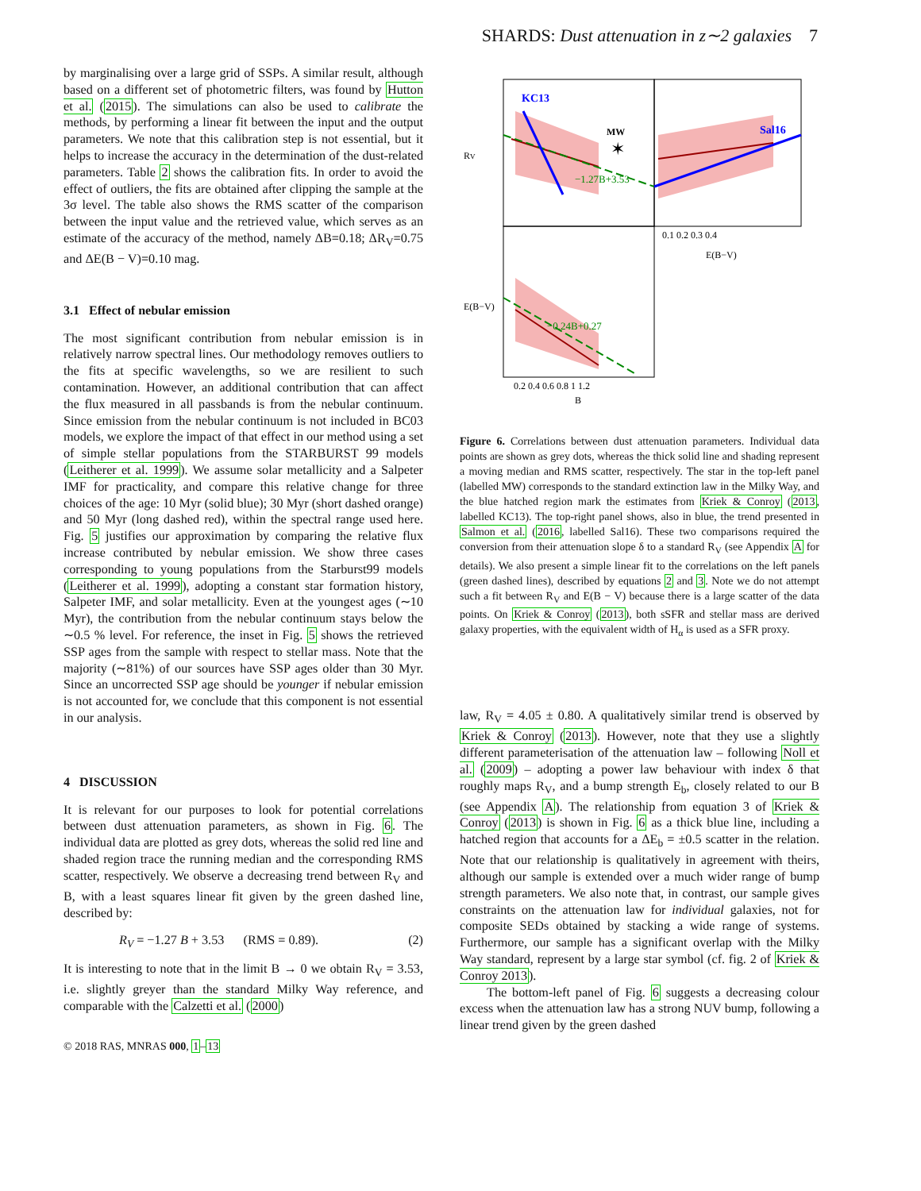SHARDS: Dust attenuation in z∼2 galaxies 7
by marginalising over a large grid of SSPs. A similar result, although based on a different set of photometric filters, was found by Hutton et al. (2015). The simulations can also be used to calibrate the methods, by performing a linear fit between the input and the output parameters. We note that this calibration step is not essential, but it helps to increase the accuracy in the determination of the dust-related parameters. Table 2 shows the calibration fits. In order to avoid the effect of outliers, the fits are obtained after clipping the sample at the 3σ level. The table also shows the RMS scatter of the comparison between the input value and the retrieved value, which serves as an estimate of the accuracy of the method, namely ΔB=0.18; ΔR<sub>V</sub>=0.75 and ΔE(B − V)=0.10 mag.
3.1 Effect of nebular emission
The most significant contribution from nebular emission is in relatively narrow spectral lines. Our methodology removes outliers to the fits at specific wavelengths, so we are resilient to such contamination. However, an additional contribution that can affect the flux measured in all passbands is from the nebular continuum. Since emission from the nebular continuum is not included in BC03 models, we explore the impact of that effect in our method using a set of simple stellar populations from the STARBURST 99 models (Leitherer et al. 1999). We assume solar metallicity and a Salpeter IMF for practicality, and compare this relative change for three choices of the age: 10 Myr (solid blue); 30 Myr (short dashed orange) and 50 Myr (long dashed red), within the spectral range used here. Fig. 5 justifies our approximation by comparing the relative flux increase contributed by nebular emission. We show three cases corresponding to young populations from the Starburst99 models (Leitherer et al. 1999), adopting a constant star formation history, Salpeter IMF, and solar metallicity. Even at the youngest ages (∼10 Myr), the contribution from the nebular continuum stays below the ∼0.5 % level. For reference, the inset in Fig. 5 shows the retrieved SSP ages from the sample with respect to stellar mass. Note that the majority (∼81%) of our sources have SSP ages older than 30 Myr. Since an uncorrected SSP age should be younger if nebular emission is not accounted for, we conclude that this component is not essential in our analysis.
4 DISCUSSION
It is relevant for our purposes to look for potential correlations between dust attenuation parameters, as shown in Fig. 6. The individual data are plotted as grey dots, whereas the solid red line and shaded region trace the running median and the corresponding RMS scatter, respectively. We observe a decreasing trend between R<sub>V</sub> and B, with a least squares linear fit given by the green dashed line, described by:
R<sub>V</sub> = −1.27 B + 3.53 (RMS = 0.89). (2)
It is interesting to note that in the limit B → 0 we obtain R<sub>V</sub> = 3.53, i.e. slightly greyer than the standard Milky Way reference, and comparable with the Calzetti et al. (2000)
© 2018 RAS, MNRAS 000, 1–13
KC13
Sal16
MW
✶
−1.27B+3.53
−0.24B+0.27
RV
E(B−V)
0.1 0.2 0.3 0.4
E(B−V)
0.2 0.4 0.6 0.8 1 1.2
B
Figure 6. Correlations between dust attenuation parameters. Individual data points are shown as grey dots, whereas the thick solid line and shading represent a moving median and RMS scatter, respectively. The star in the top-left panel (labelled MW) corresponds to the standard extinction law in the Milky Way, and the blue hatched region mark the estimates from Kriek & Conroy (2013, labelled KC13). The top-right panel shows, also in blue, the trend presented in Salmon et al. (2016, labelled Sal16). These two comparisons required the conversion from their attenuation slope δ to a standard R<sub>V</sub> (see Appendix A for details). We also present a simple linear fit to the correlations on the left panels (green dashed lines), described by equations 2 and 3. Note we do not attempt such a fit between R<sub>V</sub> and E(B − V) because there is a large scatter of the data points. On Kriek & Conroy (2013), both sSFR and stellar mass are derived galaxy properties, with the equivalent width of H<sub>α</sub> is used as a SFR proxy.
law, R<sub>V</sub> = 4.05 ± 0.80. A qualitatively similar trend is observed by Kriek & Conroy (2013). However, note that they use a slightly different parameterisation of the attenuation law – following Noll et al. (2009) – adopting a power law behaviour with index δ that roughly maps R<sub>V</sub>, and a bump strength E<sub>b</sub>, closely related to our B (see Appendix A). The relationship from equation 3 of Kriek & Conroy (2013) is shown in Fig. 6 as a thick blue line, including a hatched region that accounts for a ΔE<sub>b</sub> = ±0.5 scatter in the relation. Note that our relationship is qualitatively in agreement with theirs, although our sample is extended over a much wider range of bump strength parameters. We also note that, in contrast, our sample gives constraints on the attenuation law for individual galaxies, not for composite SEDs obtained by stacking a wide range of systems. Furthermore, our sample has a significant overlap with the Milky Way standard, represent by a large star symbol (cf. fig. 2 of Kriek & Conroy 2013).
The bottom-left panel of Fig. 6 suggests a decreasing colour excess when the attenuation law has a strong NUV bump, following a linear trend given by the green dashed